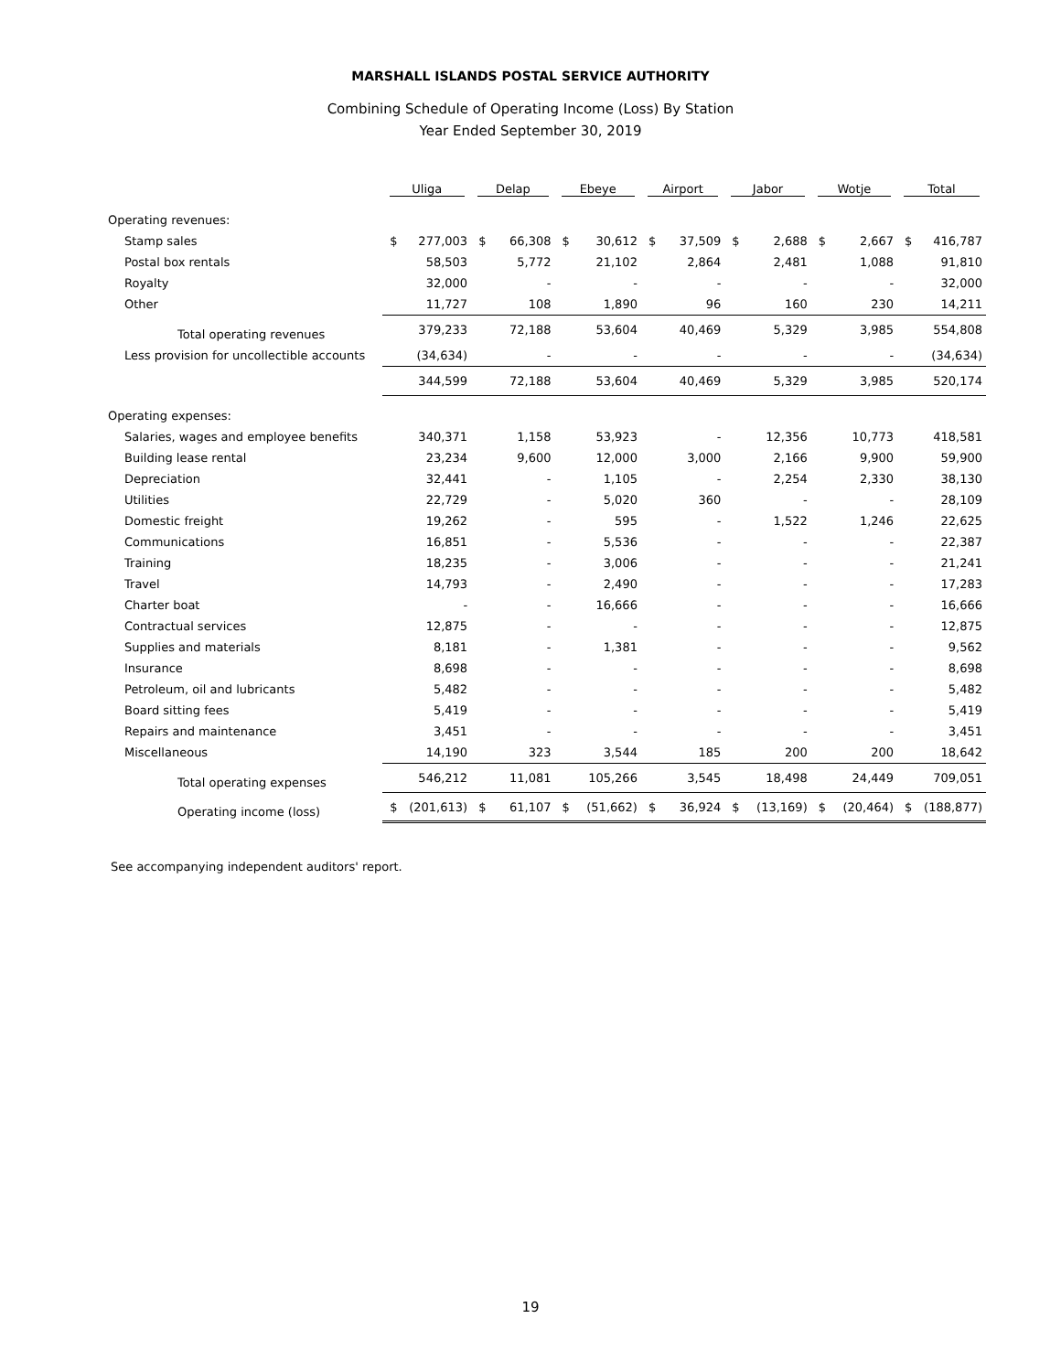MARSHALL ISLANDS POSTAL SERVICE AUTHORITY
Combining Schedule of Operating Income (Loss) By Station
Year Ended September 30, 2019
| | Uliga | | Delap | | Ebeye | | Airport | | Jabor | | Wotje | | Total | |
| --- | --- | --- | --- | --- | --- | --- | --- | --- | --- | --- | --- | --- | --- | --- |
| Operating revenues: | | | | | | | | | | | | | | |
| Stamp sales | $ | 277,003 | $ | 66,308 | $ | 30,612 | $ | 37,509 | $ | 2,688 | $ | 2,667 | $ | 416,787 |
| Postal box rentals | | 58,503 | | 5,772 | | 21,102 | | 2,864 | | 2,481 | | 1,088 | | 91,810 |
| Royalty | | 32,000 | | - | | - | | - | | - | | - | | 32,000 |
| Other | | 11,727 | | 108 | | 1,890 | | 96 | | 160 | | 230 | | 14,211 |
| Total operating revenues | | 379,233 | | 72,188 | | 53,604 | | 40,469 | | 5,329 | | 3,985 | | 554,808 |
| Less provision for uncollectible accounts | | (34,634) | | - | | - | | - | | - | | - | | (34,634) |
| | | 344,599 | | 72,188 | | 53,604 | | 40,469 | | 5,329 | | 3,985 | | 520,174 |
| Operating expenses: | | | | | | | | | | | | | | |
| Salaries, wages and employee benefits | | 340,371 | | 1,158 | | 53,923 | | - | | 12,356 | | 10,773 | | 418,581 |
| Building lease rental | | 23,234 | | 9,600 | | 12,000 | | 3,000 | | 2,166 | | 9,900 | | 59,900 |
| Depreciation | | 32,441 | | - | | 1,105 | | - | | 2,254 | | 2,330 | | 38,130 |
| Utilities | | 22,729 | | - | | 5,020 | | 360 | | - | | - | | 28,109 |
| Domestic freight | | 19,262 | | - | | 595 | | - | | 1,522 | | 1,246 | | 22,625 |
| Communications | | 16,851 | | - | | 5,536 | | - | | - | | - | | 22,387 |
| Training | | 18,235 | | - | | 3,006 | | - | | - | | - | | 21,241 |
| Travel | | 14,793 | | - | | 2,490 | | - | | - | | - | | 17,283 |
| Charter boat | | - | | - | | 16,666 | | - | | - | | - | | 16,666 |
| Contractual services | | 12,875 | | - | | - | | - | | - | | - | | 12,875 |
| Supplies and materials | | 8,181 | | - | | 1,381 | | - | | - | | - | | 9,562 |
| Insurance | | 8,698 | | - | | - | | - | | - | | - | | 8,698 |
| Petroleum, oil and lubricants | | 5,482 | | - | | - | | - | | - | | - | | 5,482 |
| Board sitting fees | | 5,419 | | - | | - | | - | | - | | - | | 5,419 |
| Repairs and maintenance | | 3,451 | | - | | - | | - | | - | | - | | 3,451 |
| Miscellaneous | | 14,190 | | 323 | | 3,544 | | 185 | | 200 | | 200 | | 18,642 |
| Total operating expenses | | 546,212 | | 11,081 | | 105,266 | | 3,545 | | 18,498 | | 24,449 | | 709,051 |
| Operating income (loss) | $ | (201,613) | $ | 61,107 | $ | (51,662) | $ | 36,924 | $ | (13,169) | $ | (20,464) | $ | (188,877) |
See accompanying independent auditors' report.
19